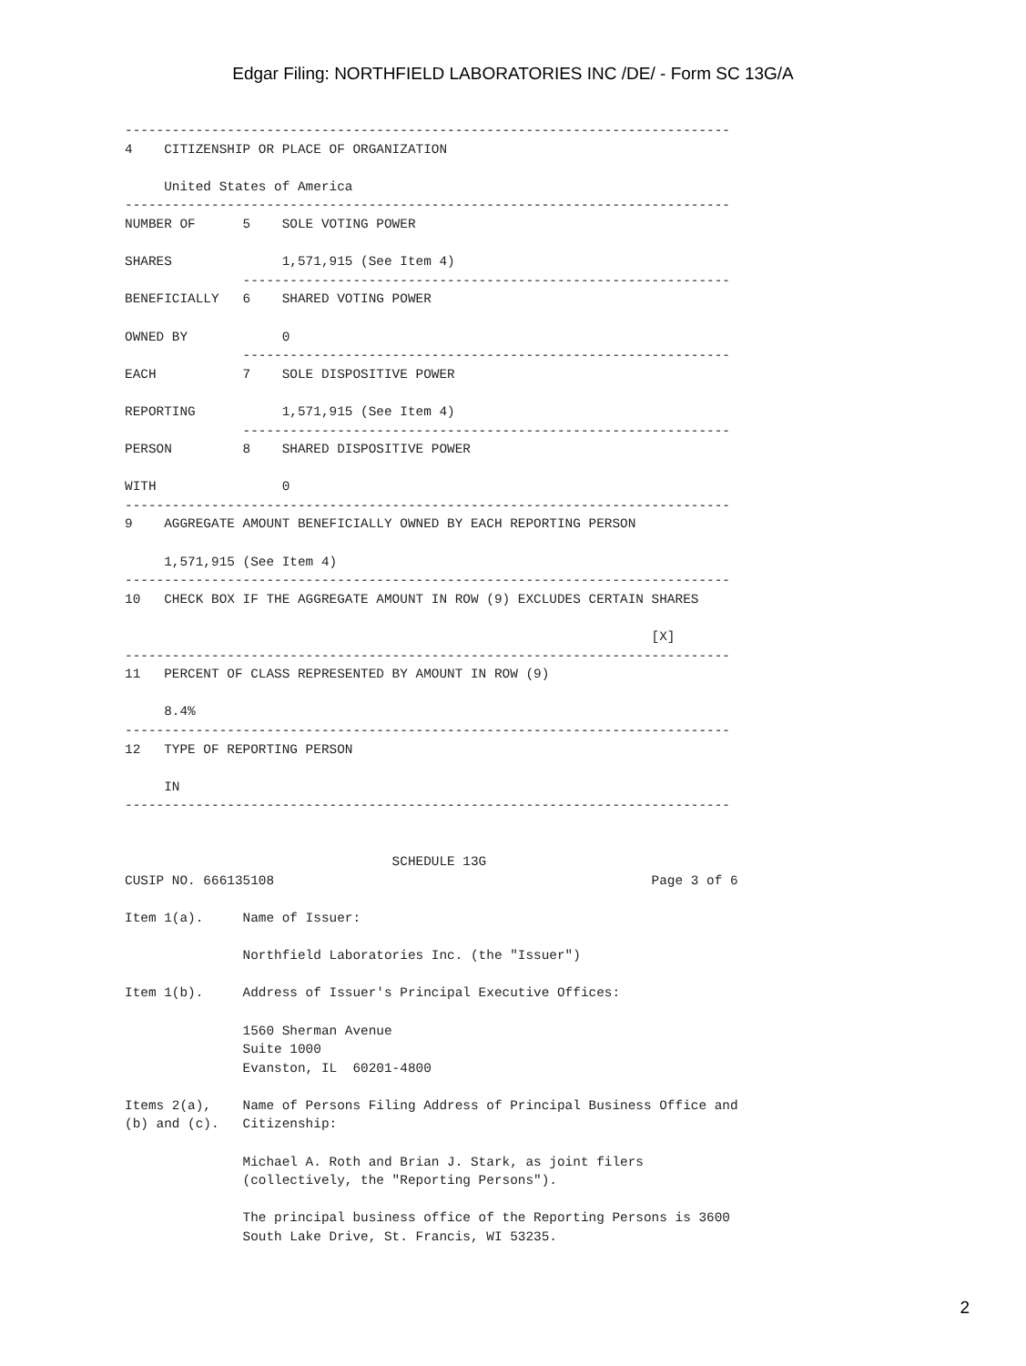Edgar Filing: NORTHFIELD LABORATORIES INC /DE/ - Form SC 13G/A
-----------------------------------------------------------------------------
4    CITIZENSHIP OR PLACE OF ORGANIZATION

     United States of America
-----------------------------------------------------------------------------
NUMBER OF      5    SOLE VOTING POWER

SHARES              1,571,915 (See Item 4)
               --------------------------------------------------------------
BENEFICIALLY   6    SHARED VOTING POWER

OWNED BY            0
               --------------------------------------------------------------
EACH           7    SOLE DISPOSITIVE POWER

REPORTING           1,571,915 (See Item 4)
               --------------------------------------------------------------
PERSON         8    SHARED DISPOSITIVE POWER

WITH                0
-----------------------------------------------------------------------------
9    AGGREGATE AMOUNT BENEFICIALLY OWNED BY EACH REPORTING PERSON

     1,571,915 (See Item 4)
-----------------------------------------------------------------------------
10   CHECK BOX IF THE AGGREGATE AMOUNT IN ROW (9) EXCLUDES CERTAIN SHARES

                                                                   [X]
-----------------------------------------------------------------------------
11   PERCENT OF CLASS REPRESENTED BY AMOUNT IN ROW (9)

     8.4%
-----------------------------------------------------------------------------
12   TYPE OF REPORTING PERSON

     IN
-----------------------------------------------------------------------------


                                  SCHEDULE 13G
CUSIP NO. 666135108                                                Page 3 of 6

Item 1(a).     Name of Issuer:

               Northfield Laboratories Inc. (the "Issuer")

Item 1(b).     Address of Issuer's Principal Executive Offices:

               1560 Sherman Avenue
               Suite 1000
               Evanston, IL  60201-4800

Items 2(a),    Name of Persons Filing Address of Principal Business Office and
(b) and (c).   Citizenship:

               Michael A. Roth and Brian J. Stark, as joint filers
               (collectively, the "Reporting Persons").

               The principal business office of the Reporting Persons is 3600
               South Lake Drive, St. Francis, WI 53235.
2